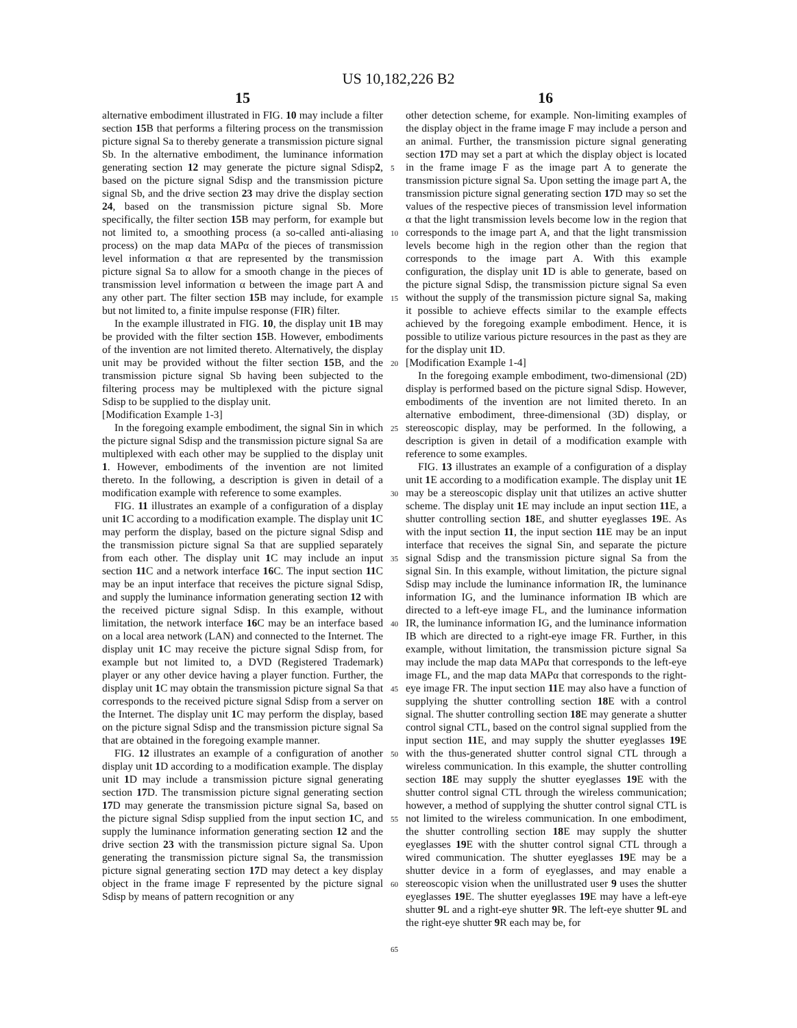US 10,182,226 B2
15 16
alternative embodiment illustrated in FIG. 10 may include a filter section 15 B that performs a filtering process on the transmission picture signal Sa to thereby generate a transmission picture signal Sb. In the alternative embodiment, the luminance information generating section 12 may generate the picture signal Sdisp2, based on the picture signal Sdisp and the transmission picture signal Sb, and the drive section 23 may drive the display section 24, based on the transmission picture signal Sb. More specifically, the filter section 15 B may perform, for example but not limited to, a smoothing process (a so-called anti-aliasing process) on the map data MAPα of the pieces of transmission level information α that are represented by the transmission picture signal Sa to allow for a smooth change in the pieces of transmission level information α between the image part A and any other part. The filter section 15 B may include, for example but not limited to, a finite impulse response (FIR) filter.
In the example illustrated in FIG. 10, the display unit 1 B may be provided with the filter section 15 B. However, embodiments of the invention are not limited thereto. Alternatively, the display unit may be provided without the filter section 15 B, and the transmission picture signal Sb having been subjected to the filtering process may be multiplexed with the picture signal Sdisp to be supplied to the display unit.
[Modification Example 1-3]
In the foregoing example embodiment, the signal Sin in which the picture signal Sdisp and the transmission picture signal Sa are multiplexed with each other may be supplied to the display unit 1. However, embodiments of the invention are not limited thereto. In the following, a description is given in detail of a modification example with reference to some examples.
FIG. 11 illustrates an example of a configuration of a display unit 1 C according to a modification example. The display unit 1 C may perform the display, based on the picture signal Sdisp and the transmission picture signal Sa that are supplied separately from each other. The display unit 1 C may include an input section 11 C and a network interface 16 C. The input section 11 C may be an input interface that receives the picture signal Sdisp, and supply the luminance information generating section 12 with the received picture signal Sdisp. In this example, without limitation, the network interface 16 C may be an interface based on a local area network (LAN) and connected to the Internet. The display unit 1 C may receive the picture signal Sdisp from, for example but not limited to, a DVD (Registered Trademark) player or any other device having a player function. Further, the display unit 1 C may obtain the transmission picture signal Sa that corresponds to the received picture signal Sdisp from a server on the Internet. The display unit 1 C may perform the display, based on the picture signal Sdisp and the transmission picture signal Sa that are obtained in the foregoing example manner.
FIG. 12 illustrates an example of a configuration of another display unit 1 D according to a modification example. The display unit 1 D may include a transmission picture signal generating section 17 D. The transmission picture signal generating section 17 D may generate the transmission picture signal Sa, based on the picture signal Sdisp supplied from the input section 1 C, and supply the luminance information generating section 12 and the drive section 23 with the transmission picture signal Sa. Upon generating the transmission picture signal Sa, the transmission picture signal generating section 17 D may detect a key display object in the frame image F represented by the picture signal Sdisp by means of pattern recognition or any
other detection scheme, for example. Non-limiting examples of the display object in the frame image F may include a person and an animal. Further, the transmission picture signal generating section 17 D may set a part at which the display object is located in the frame image F as the image part A to generate the transmission picture signal Sa. Upon setting the image part A, the transmission picture signal generating section 17 D may so set the values of the respective pieces of transmission level information α that the light transmission levels become low in the region that corresponds to the image part A, and that the light transmission levels become high in the region other than the region that corresponds to the image part A. With this example configuration, the display unit 1 D is able to generate, based on the picture signal Sdisp, the transmission picture signal Sa even without the supply of the transmission picture signal Sa, making it possible to achieve effects similar to the example effects achieved by the foregoing example embodiment. Hence, it is possible to utilize various picture resources in the past as they are for the display unit 1 D.
[Modification Example 1-4]
In the foregoing example embodiment, two-dimensional (2D) display is performed based on the picture signal Sdisp. However, embodiments of the invention are not limited thereto. In an alternative embodiment, three-dimensional (3D) display, or stereoscopic display, may be performed. In the following, a description is given in detail of a modification example with reference to some examples.
FIG. 13 illustrates an example of a configuration of a display unit 1 E according to a modification example. The display unit 1 E may be a stereoscopic display unit that utilizes an active shutter scheme. The display unit 1 E may include an input section 11 E, a shutter controlling section 18 E, and shutter eyeglasses 19 E. As with the input section 11, the input section 11 E may be an input interface that receives the signal Sin, and separate the picture signal Sdisp and the transmission picture signal Sa from the signal Sin. In this example, without limitation, the picture signal Sdisp may include the luminance information IR, the luminance information IG, and the luminance information IB which are directed to a left-eye image FL, and the luminance information IR, the luminance information IG, and the luminance information IB which are directed to a right-eye image FR. Further, in this example, without limitation, the transmission picture signal Sa may include the map data MAPα that corresponds to the left-eye image FL, and the map data MAPα that corresponds to the right-eye image FR. The input section 11 E may also have a function of supplying the shutter controlling section 18 E with a control signal. The shutter controlling section 18 E may generate a shutter control signal CTL, based on the control signal supplied from the input section 11 E, and may supply the shutter eyeglasses 19 E with the thus-generated shutter control signal CTL through a wireless communication. In this example, the shutter controlling section 18 E may supply the shutter eyeglasses 19 E with the shutter control signal CTL through the wireless communication; however, a method of supplying the shutter control signal CTL is not limited to the wireless communication. In one embodiment, the shutter controlling section 18 E may supply the shutter eyeglasses 19 E with the shutter control signal CTL through a wired communication. The shutter eyeglasses 19 E may be a shutter device in a form of eyeglasses, and may enable a stereoscopic vision when the unillustrated user 9 uses the shutter eyeglasses 19 E. The shutter eyeglasses 19 E may have a left-eye shutter 9 L and a right-eye shutter 9 R. The left-eye shutter 9 L and the right-eye shutter 9 R each may be, for
5
10
15
20
25
30
35
40
45
50
55
60
65